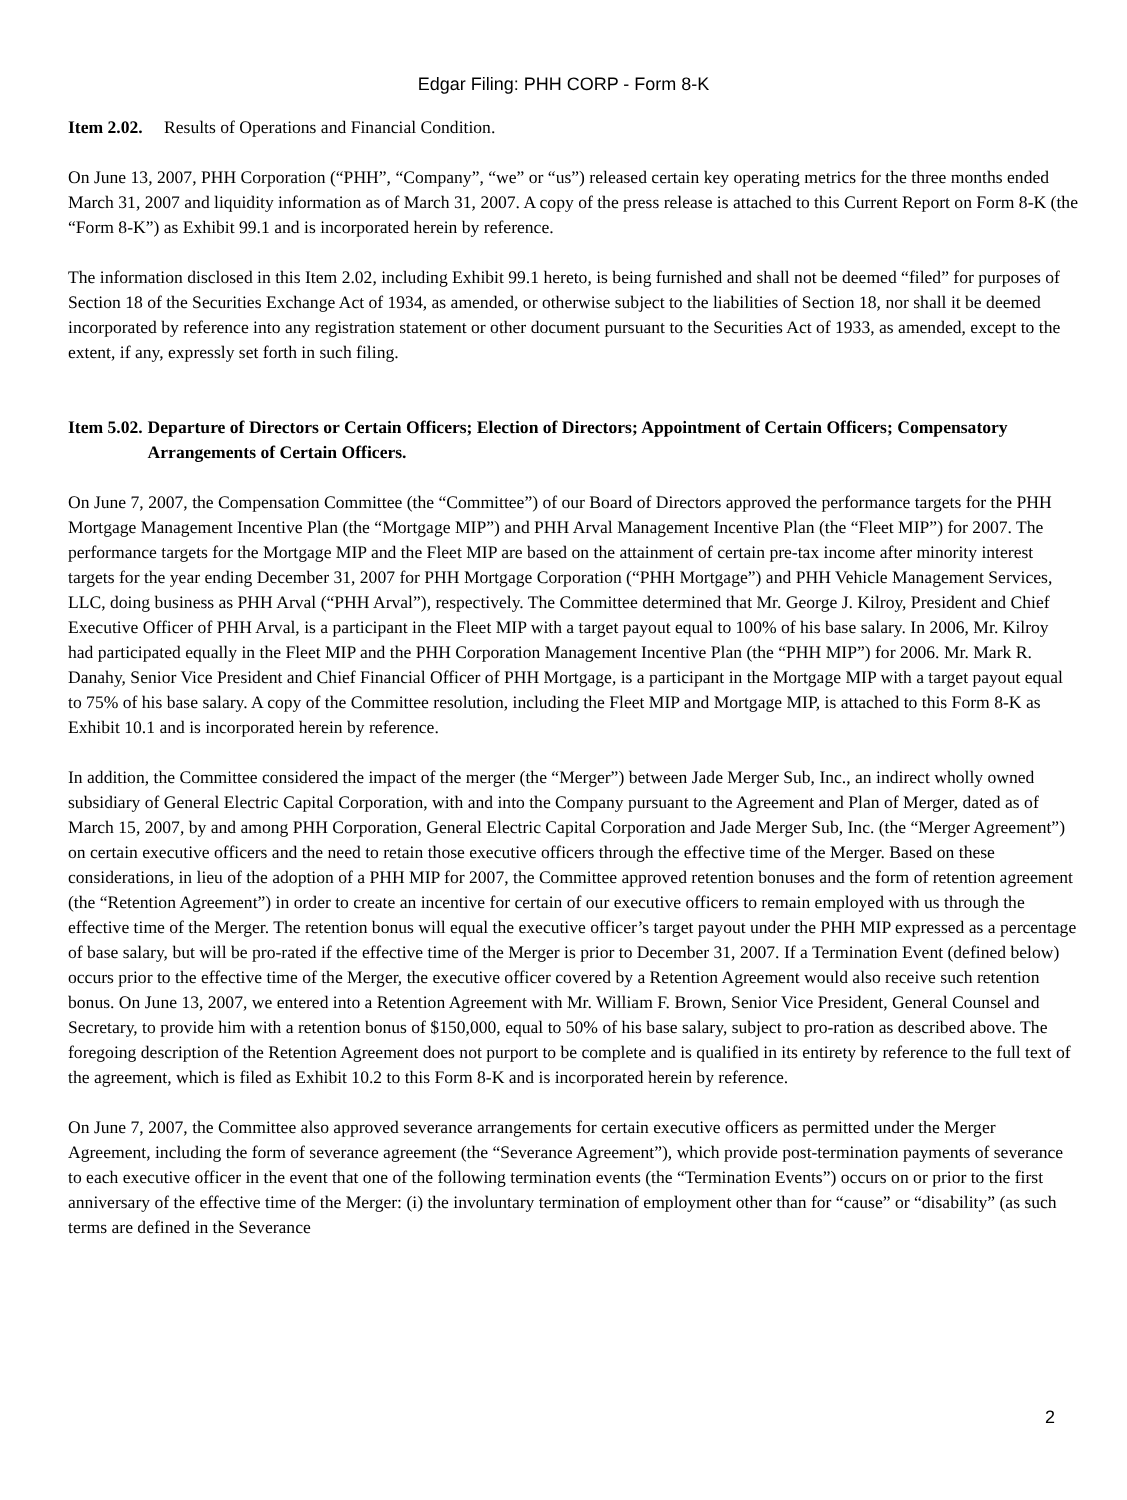Edgar Filing: PHH CORP - Form 8-K
Item 2.02. Results of Operations and Financial Condition.
On June 13, 2007, PHH Corporation (“PHH”, “Company”, “we” or “us”) released certain key operating metrics for the three months ended March 31, 2007 and liquidity information as of March 31, 2007. A copy of the press release is attached to this Current Report on Form 8-K (the “Form 8-K”) as Exhibit 99.1 and is incorporated herein by reference.
The information disclosed in this Item 2.02, including Exhibit 99.1 hereto, is being furnished and shall not be deemed “filed” for purposes of Section 18 of the Securities Exchange Act of 1934, as amended, or otherwise subject to the liabilities of Section 18, nor shall it be deemed incorporated by reference into any registration statement or other document pursuant to the Securities Act of 1933, as amended, except to the extent, if any, expressly set forth in such filing.
Item 5.02. Departure of Directors or Certain Officers; Election of Directors; Appointment of Certain Officers; Compensatory Arrangements of Certain Officers.
On June 7, 2007, the Compensation Committee (the “Committee”) of our Board of Directors approved the performance targets for the PHH Mortgage Management Incentive Plan (the “Mortgage MIP”) and PHH Arval Management Incentive Plan (the “Fleet MIP”) for 2007. The performance targets for the Mortgage MIP and the Fleet MIP are based on the attainment of certain pre-tax income after minority interest targets for the year ending December 31, 2007 for PHH Mortgage Corporation (“PHH Mortgage”) and PHH Vehicle Management Services, LLC, doing business as PHH Arval (“PHH Arval”), respectively. The Committee determined that Mr. George J. Kilroy, President and Chief Executive Officer of PHH Arval, is a participant in the Fleet MIP with a target payout equal to 100% of his base salary. In 2006, Mr. Kilroy had participated equally in the Fleet MIP and the PHH Corporation Management Incentive Plan (the “PHH MIP”) for 2006. Mr. Mark R. Danahy, Senior Vice President and Chief Financial Officer of PHH Mortgage, is a participant in the Mortgage MIP with a target payout equal to 75% of his base salary. A copy of the Committee resolution, including the Fleet MIP and Mortgage MIP, is attached to this Form 8-K as Exhibit 10.1 and is incorporated herein by reference.
In addition, the Committee considered the impact of the merger (the “Merger”) between Jade Merger Sub, Inc., an indirect wholly owned subsidiary of General Electric Capital Corporation, with and into the Company pursuant to the Agreement and Plan of Merger, dated as of March 15, 2007, by and among PHH Corporation, General Electric Capital Corporation and Jade Merger Sub, Inc. (the “Merger Agreement”) on certain executive officers and the need to retain those executive officers through the effective time of the Merger. Based on these considerations, in lieu of the adoption of a PHH MIP for 2007, the Committee approved retention bonuses and the form of retention agreement (the “Retention Agreement”) in order to create an incentive for certain of our executive officers to remain employed with us through the effective time of the Merger. The retention bonus will equal the executive officer’s target payout under the PHH MIP expressed as a percentage of base salary, but will be pro-rated if the effective time of the Merger is prior to December 31, 2007. If a Termination Event (defined below) occurs prior to the effective time of the Merger, the executive officer covered by a Retention Agreement would also receive such retention bonus. On June 13, 2007, we entered into a Retention Agreement with Mr. William F. Brown, Senior Vice President, General Counsel and Secretary, to provide him with a retention bonus of $150,000, equal to 50% of his base salary, subject to pro-ration as described above. The foregoing description of the Retention Agreement does not purport to be complete and is qualified in its entirety by reference to the full text of the agreement, which is filed as Exhibit 10.2 to this Form 8-K and is incorporated herein by reference.
On June 7, 2007, the Committee also approved severance arrangements for certain executive officers as permitted under the Merger Agreement, including the form of severance agreement (the “Severance Agreement”), which provide post-termination payments of severance to each executive officer in the event that one of the following termination events (the “Termination Events”) occurs on or prior to the first anniversary of the effective time of the Merger: (i) the involuntary termination of employment other than for “cause” or “disability” (as such terms are defined in the Severance
2